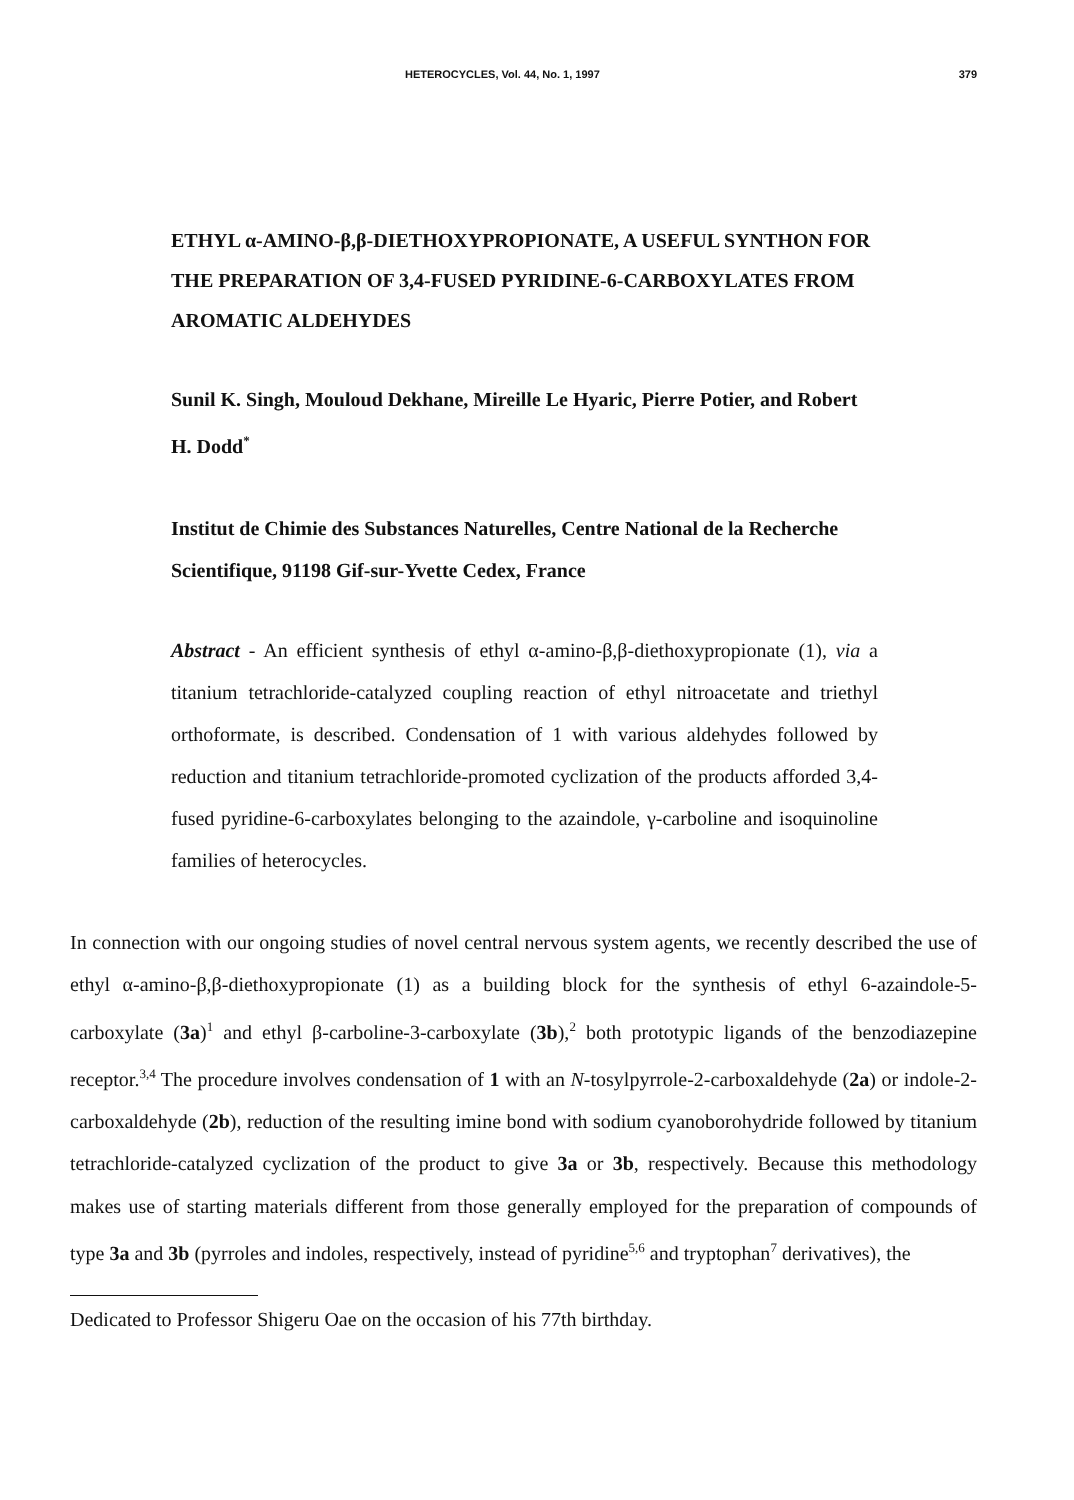HETEROCYCLES, Vol. 44, No. 1, 1997 379
ETHYL α-AMINO-β,β-DIETHOXYPROPIONATE, A USEFUL SYNTHON FOR THE PREPARATION OF 3,4-FUSED PYRIDINE-6-CARBOXYLATES FROM AROMATIC ALDEHYDES
Sunil K. Singh, Mouloud Dekhane, Mireille Le Hyaric, Pierre Potier, and Robert H. Dodd<sup>*</sup>
Institut de Chimie des Substances Naturelles, Centre National de la Recherche Scientifique, 91198 Gif-sur-Yvette Cedex, France
Abstract - An efficient synthesis of ethyl α-amino-β,β-diethoxypropionate (1), via a titanium tetrachloride-catalyzed coupling reaction of ethyl nitroacetate and triethyl orthoformate, is described. Condensation of 1 with various aldehydes followed by reduction and titanium tetrachloride-promoted cyclization of the products afforded 3,4-fused pyridine-6-carboxylates belonging to the azaindole, γ-carboline and isoquinoline families of heterocycles.
In connection with our ongoing studies of novel central nervous system agents, we recently described the use of ethyl α-amino-β,β-diethoxypropionate (1) as a building block for the synthesis of ethyl 6-azaindole-5-carboxylate (3a)<sup>1</sup> and ethyl β-carboline-3-carboxylate (3b),<sup>2</sup> both prototypic ligands of the benzodiazepine receptor.<sup>3,4</sup> The procedure involves condensation of 1 with an N-tosylpyrrole-2-carboxaldehyde (2a) or indole-2-carboxaldehyde (2b), reduction of the resulting imine bond with sodium cyanoborohydride followed by titanium tetrachloride-catalyzed cyclization of the product to give 3a or 3b, respectively. Because this methodology makes use of starting materials different from those generally employed for the preparation of compounds of type 3a and 3b (pyrroles and indoles, respectively, instead of pyridine<sup>5,6</sup> and tryptophan<sup>7</sup> derivatives), the
Dedicated to Professor Shigeru Oae on the occasion of his 77th birthday.